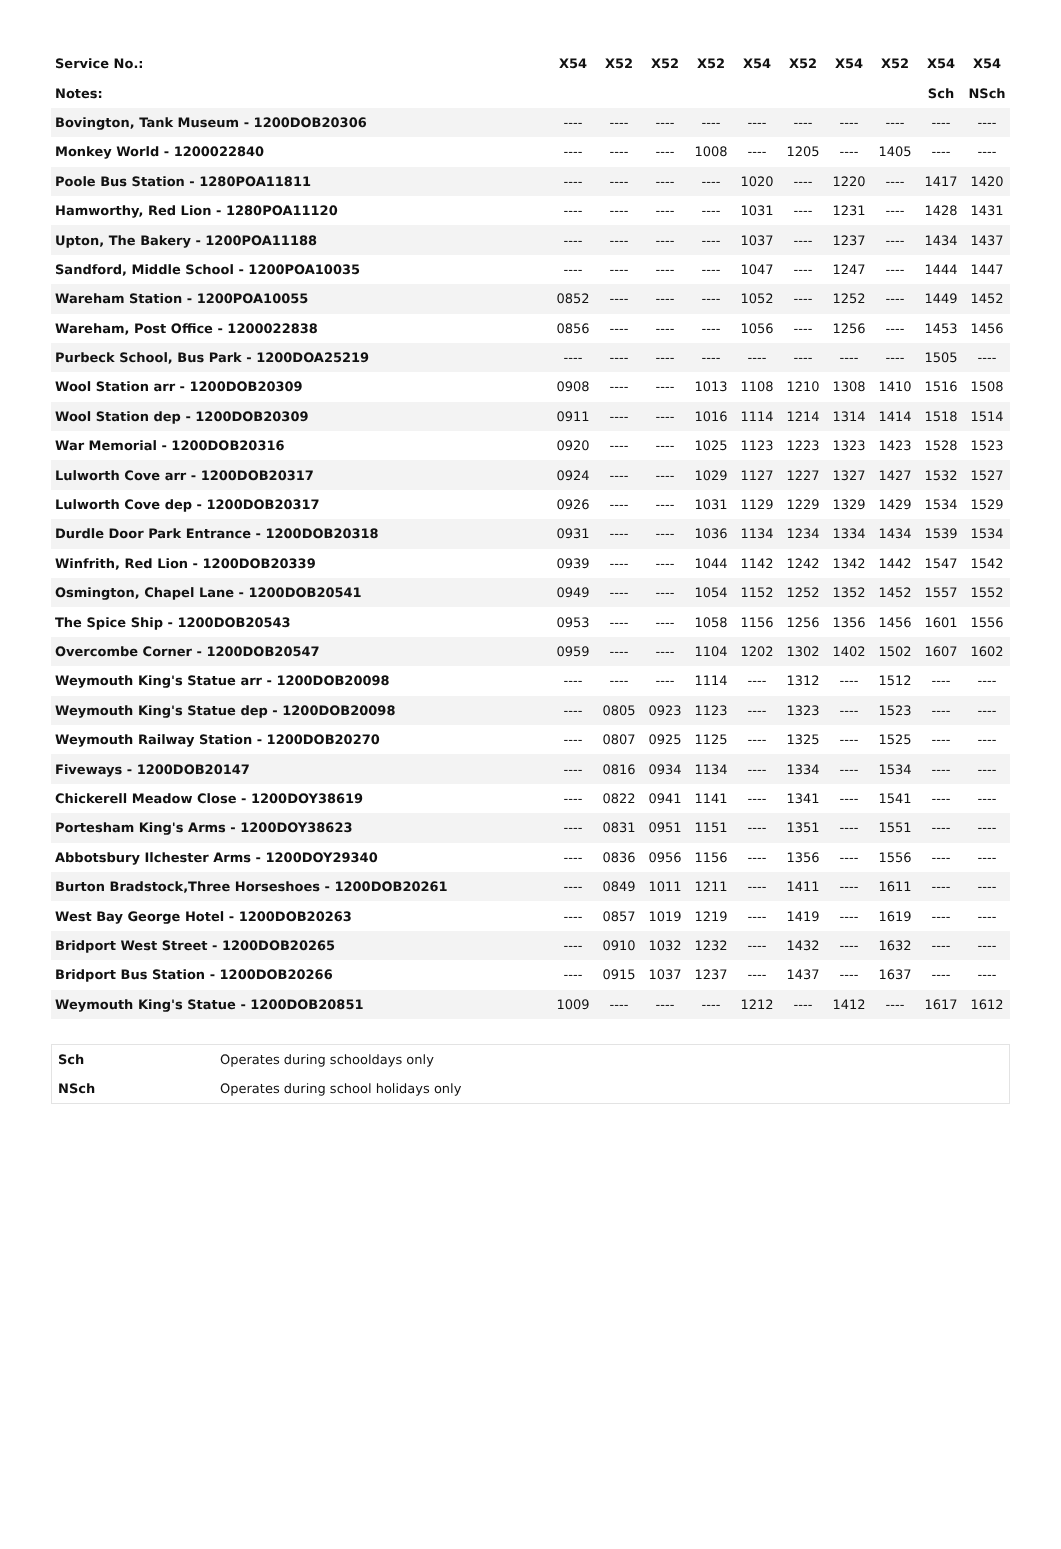| Service No.: | X54 | X52 | X52 | X52 | X54 | X52 | X54 | X52 | X54 | X54 |
| --- | --- | --- | --- | --- | --- | --- | --- | --- | --- | --- |
| Notes: | | | | | | | | | Sch | NSch |
| Bovington, Tank Museum - 1200DOB20306 | ---- | ---- | ---- | ---- | ---- | ---- | ---- | ---- | ---- | ---- |
| Monkey World - 1200022840 | ---- | ---- | ---- | 1008 | ---- | 1205 | ---- | 1405 | ---- | ---- |
| Poole Bus Station - 1280POA11811 | ---- | ---- | ---- | ---- | 1020 | ---- | 1220 | ---- | 1417 | 1420 |
| Hamworthy, Red Lion - 1280POA11120 | ---- | ---- | ---- | ---- | 1031 | ---- | 1231 | ---- | 1428 | 1431 |
| Upton, The Bakery - 1200POA11188 | ---- | ---- | ---- | ---- | 1037 | ---- | 1237 | ---- | 1434 | 1437 |
| Sandford, Middle School - 1200POA10035 | ---- | ---- | ---- | ---- | 1047 | ---- | 1247 | ---- | 1444 | 1447 |
| Wareham Station - 1200POA10055 | 0852 | ---- | ---- | ---- | 1052 | ---- | 1252 | ---- | 1449 | 1452 |
| Wareham, Post Office - 1200022838 | 0856 | ---- | ---- | ---- | 1056 | ---- | 1256 | ---- | 1453 | 1456 |
| Purbeck School, Bus Park - 1200DOA25219 | ---- | ---- | ---- | ---- | ---- | ---- | ---- | ---- | 1505 | ---- |
| Wool Station arr - 1200DOB20309 | 0908 | ---- | ---- | 1013 | 1108 | 1210 | 1308 | 1410 | 1516 | 1508 |
| Wool Station dep - 1200DOB20309 | 0911 | ---- | ---- | 1016 | 1114 | 1214 | 1314 | 1414 | 1518 | 1514 |
| War Memorial - 1200DOB20316 | 0920 | ---- | ---- | 1025 | 1123 | 1223 | 1323 | 1423 | 1528 | 1523 |
| Lulworth Cove arr - 1200DOB20317 | 0924 | ---- | ---- | 1029 | 1127 | 1227 | 1327 | 1427 | 1532 | 1527 |
| Lulworth Cove dep - 1200DOB20317 | 0926 | ---- | ---- | 1031 | 1129 | 1229 | 1329 | 1429 | 1534 | 1529 |
| Durdle Door Park Entrance - 1200DOB20318 | 0931 | ---- | ---- | 1036 | 1134 | 1234 | 1334 | 1434 | 1539 | 1534 |
| Winfrith, Red Lion - 1200DOB20339 | 0939 | ---- | ---- | 1044 | 1142 | 1242 | 1342 | 1442 | 1547 | 1542 |
| Osmington, Chapel Lane - 1200DOB20541 | 0949 | ---- | ---- | 1054 | 1152 | 1252 | 1352 | 1452 | 1557 | 1552 |
| The Spice Ship - 1200DOB20543 | 0953 | ---- | ---- | 1058 | 1156 | 1256 | 1356 | 1456 | 1601 | 1556 |
| Overcombe Corner - 1200DOB20547 | 0959 | ---- | ---- | 1104 | 1202 | 1302 | 1402 | 1502 | 1607 | 1602 |
| Weymouth King's Statue arr - 1200DOB20098 | ---- | ---- | ---- | 1114 | ---- | 1312 | ---- | 1512 | ---- | ---- |
| Weymouth King's Statue dep - 1200DOB20098 | ---- | 0805 | 0923 | 1123 | ---- | 1323 | ---- | 1523 | ---- | ---- |
| Weymouth Railway Station - 1200DOB20270 | ---- | 0807 | 0925 | 1125 | ---- | 1325 | ---- | 1525 | ---- | ---- |
| Fiveways - 1200DOB20147 | ---- | 0816 | 0934 | 1134 | ---- | 1334 | ---- | 1534 | ---- | ---- |
| Chickerell Meadow Close - 1200DOY38619 | ---- | 0822 | 0941 | 1141 | ---- | 1341 | ---- | 1541 | ---- | ---- |
| Portesham King's Arms - 1200DOY38623 | ---- | 0831 | 0951 | 1151 | ---- | 1351 | ---- | 1551 | ---- | ---- |
| Abbotsbury Ilchester Arms - 1200DOY29340 | ---- | 0836 | 0956 | 1156 | ---- | 1356 | ---- | 1556 | ---- | ---- |
| Burton Bradstock,Three Horseshoes - 1200DOB20261 | ---- | 0849 | 1011 | 1211 | ---- | 1411 | ---- | 1611 | ---- | ---- |
| West Bay George Hotel - 1200DOB20263 | ---- | 0857 | 1019 | 1219 | ---- | 1419 | ---- | 1619 | ---- | ---- |
| Bridport West Street - 1200DOB20265 | ---- | 0910 | 1032 | 1232 | ---- | 1432 | ---- | 1632 | ---- | ---- |
| Bridport Bus Station - 1200DOB20266 | ---- | 0915 | 1037 | 1237 | ---- | 1437 | ---- | 1637 | ---- | ---- |
| Weymouth King's Statue - 1200DOB20851 | 1009 | ---- | ---- | ---- | 1212 | ---- | 1412 | ---- | 1617 | 1612 |
| Sch | Operates during schooldays only |
| NSch | Operates during school holidays only |